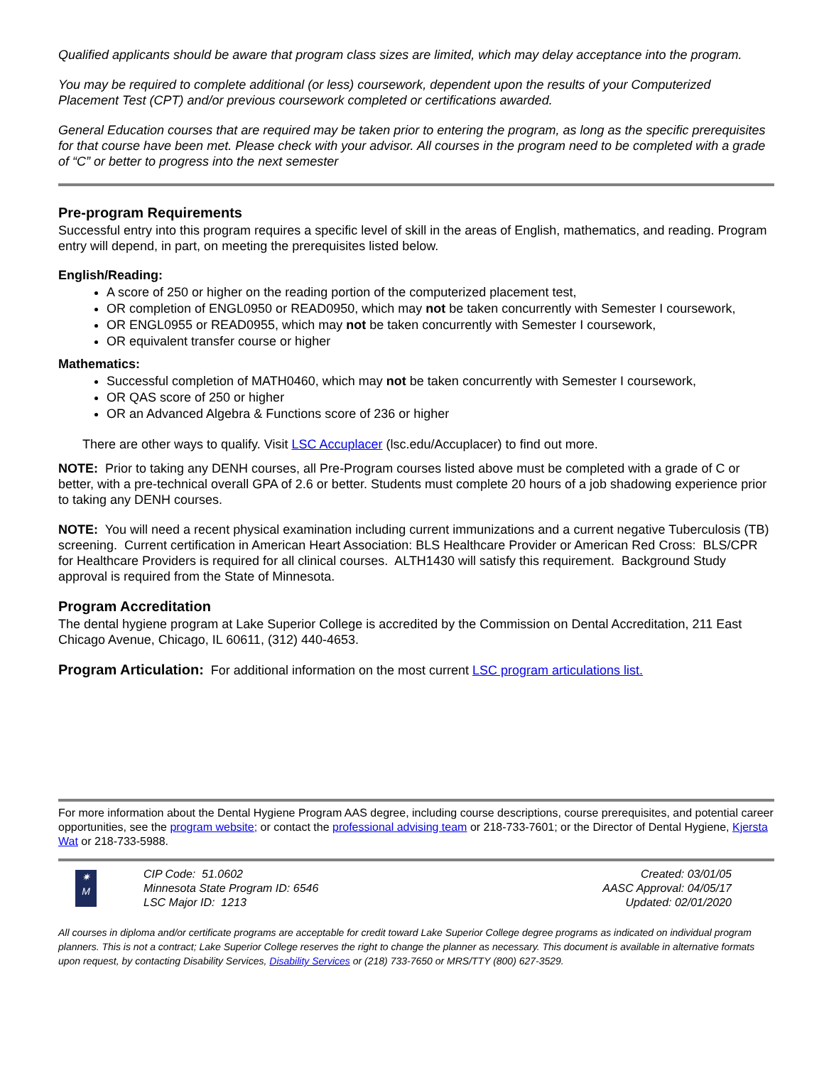Qualified applicants should be aware that program class sizes are limited, which may delay acceptance into the program.
You may be required to complete additional (or less) coursework, dependent upon the results of your Computerized Placement Test (CPT) and/or previous coursework completed or certifications awarded.
General Education courses that are required may be taken prior to entering the program, as long as the specific prerequisites for that course have been met. Please check with your advisor. All courses in the program need to be completed with a grade of “C” or better to progress into the next semester
Pre-program Requirements
Successful entry into this program requires a specific level of skill in the areas of English, mathematics, and reading. Program entry will depend, in part, on meeting the prerequisites listed below.
English/Reading:
A score of 250 or higher on the reading portion of the computerized placement test,
OR completion of ENGL0950 or READ0950, which may not be taken concurrently with Semester I coursework,
OR ENGL0955 or READ0955, which may not be taken concurrently with Semester I coursework,
OR equivalent transfer course or higher
Mathematics:
Successful completion of MATH0460, which may not be taken concurrently with Semester I coursework,
OR QAS score of 250 or higher
OR an Advanced Algebra & Functions score of 236 or higher
There are other ways to qualify. Visit LSC Accuplacer (lsc.edu/Accuplacer) to find out more.
NOTE: Prior to taking any DENH courses, all Pre-Program courses listed above must be completed with a grade of C or better, with a pre-technical overall GPA of 2.6 or better. Students must complete 20 hours of a job shadowing experience prior to taking any DENH courses.
NOTE: You will need a recent physical examination including current immunizations and a current negative Tuberculosis (TB) screening. Current certification in American Heart Association: BLS Healthcare Provider or American Red Cross: BLS/CPR for Healthcare Providers is required for all clinical courses. ALTH1430 will satisfy this requirement. Background Study approval is required from the State of Minnesota.
Program Accreditation
The dental hygiene program at Lake Superior College is accredited by the Commission on Dental Accreditation, 211 East Chicago Avenue, Chicago, IL 60611, (312) 440-4653.
Program Articulation: For additional information on the most current LSC program articulations list.
For more information about the Dental Hygiene Program AAS degree, including course descriptions, course prerequisites, and potential career opportunities, see the program website; or contact the professional advising team or 218-733-7601; or the Director of Dental Hygiene, Kjersta Wat or 218-733-5988.
✷
M
CIP Code: 51.0602
Minnesota State Program ID: 6546
LSC Major ID: 1213
Created: 03/01/05
AASC Approval: 04/05/17
Updated: 02/01/2020
All courses in diploma and/or certificate programs are acceptable for credit toward Lake Superior College degree programs as indicated on individual program planners. This is not a contract; Lake Superior College reserves the right to change the planner as necessary. This document is available in alternative formats upon request, by contacting Disability Services, Disability Services or (218) 733-7650 or MRS/TTY (800) 627-3529.